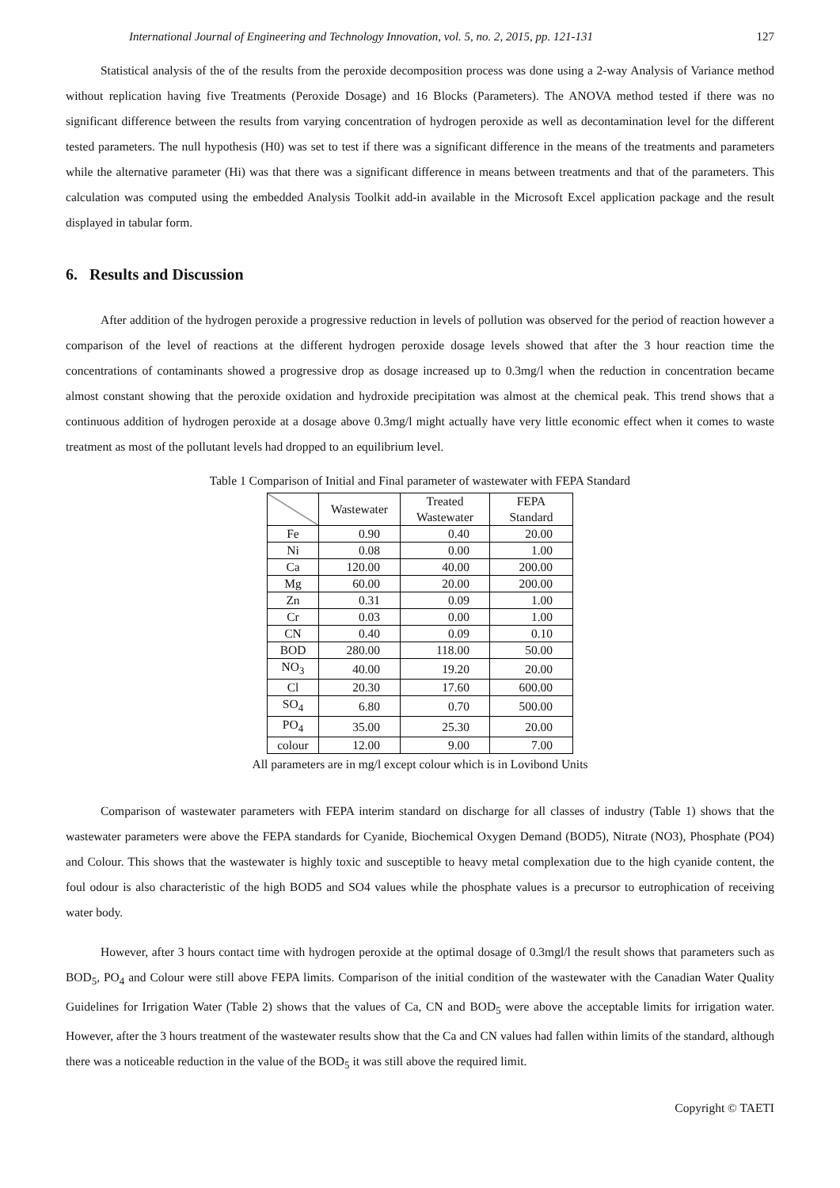International Journal of Engineering and Technology Innovation, vol. 5, no. 2, 2015, pp. 121-131 127
Statistical analysis of the of the results from the peroxide decomposition process was done using a 2-way Analysis of Variance method without replication having five Treatments (Peroxide Dosage) and 16 Blocks (Parameters). The ANOVA method tested if there was no significant difference between the results from varying concentration of hydrogen peroxide as well as decontamination level for the different tested parameters. The null hypothesis (H0) was set to test if there was a significant difference in the means of the treatments and parameters while the alternative parameter (Hi) was that there was a significant difference in means between treatments and that of the parameters. This calculation was computed using the embedded Analysis Toolkit add-in available in the Microsoft Excel application package and the result displayed in tabular form.
6. Results and Discussion
After addition of the hydrogen peroxide a progressive reduction in levels of pollution was observed for the period of reaction however a comparison of the level of reactions at the different hydrogen peroxide dosage levels showed that after the 3 hour reaction time the concentrations of contaminants showed a progressive drop as dosage increased up to 0.3mg/l when the reduction in concentration became almost constant showing that the peroxide oxidation and hydroxide precipitation was almost at the chemical peak. This trend shows that a continuous addition of hydrogen peroxide at a dosage above 0.3mg/l might actually have very little economic effect when it comes to waste treatment as most of the pollutant levels had dropped to an equilibrium level.
Table 1 Comparison of Initial and Final parameter of wastewater with FEPA Standard
| | Wastewater | Treated Wastewater | FEPA Standard |
| --- | --- | --- | --- |
| Fe | 0.90 | 0.40 | 20.00 |
| Ni | 0.08 | 0.00 | 1.00 |
| Ca | 120.00 | 40.00 | 200.00 |
| Mg | 60.00 | 20.00 | 200.00 |
| Zn | 0.31 | 0.09 | 1.00 |
| Cr | 0.03 | 0.00 | 1.00 |
| CN | 0.40 | 0.09 | 0.10 |
| BOD | 280.00 | 118.00 | 50.00 |
| NO<sub>3</sub> | 40.00 | 19.20 | 20.00 |
| Cl | 20.30 | 17.60 | 600.00 |
| SO<sub>4</sub> | 6.80 | 0.70 | 500.00 |
| PO<sub>4</sub> | 35.00 | 25.30 | 20.00 |
| colour | 12.00 | 9.00 | 7.00 |
All parameters are in mg/l except colour which is in Lovibond Units
Comparison of wastewater parameters with FEPA interim standard on discharge for all classes of industry (Table 1) shows that the wastewater parameters were above the FEPA standards for Cyanide, Biochemical Oxygen Demand (BOD5), Nitrate (NO3), Phosphate (PO4) and Colour. This shows that the wastewater is highly toxic and susceptible to heavy metal complexation due to the high cyanide content, the foul odour is also characteristic of the high BOD5 and SO4 values while the phosphate values is a precursor to eutrophication of receiving water body.
However, after 3 hours contact time with hydrogen peroxide at the optimal dosage of 0.3mgl/l the result shows that parameters such as BOD<sub>5</sub>, PO<sub>4</sub> and Colour were still above FEPA limits. Comparison of the initial condition of the wastewater with the Canadian Water Quality Guidelines for Irrigation Water (Table 2) shows that the values of Ca, CN and BOD<sub>5</sub> were above the acceptable limits for irrigation water. However, after the 3 hours treatment of the wastewater results show that the Ca and CN values had fallen within limits of the standard, although there was a noticeable reduction in the value of the BOD<sub>5</sub> it was still above the required limit.
Copyright © TAETI